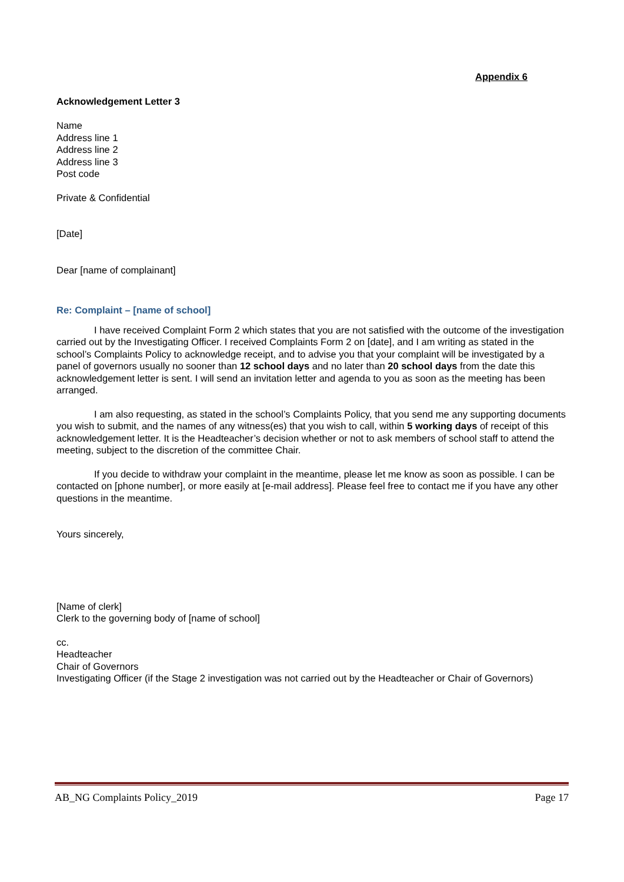Appendix 6
Acknowledgement Letter 3
Name
Address line 1
Address line 2
Address line 3
Post code
Private & Confidential
[Date]
Dear [name of complainant]
Re: Complaint – [name of school]
I have received Complaint Form 2 which states that you are not satisfied with the outcome of the investigation carried out by the Investigating Officer. I received Complaints Form 2 on [date], and I am writing as stated in the school’s Complaints Policy to acknowledge receipt, and to advise you that your complaint will be investigated by a panel of governors usually no sooner than 12 school days and no later than 20 school days from the date this acknowledgement letter is sent. I will send an invitation letter and agenda to you as soon as the meeting has been arranged.
I am also requesting, as stated in the school’s Complaints Policy, that you send me any supporting documents you wish to submit, and the names of any witness(es) that you wish to call, within 5 working days of receipt of this acknowledgement letter. It is the Headteacher’s decision whether or not to ask members of school staff to attend the meeting, subject to the discretion of the committee Chair.
If you decide to withdraw your complaint in the meantime, please let me know as soon as possible. I can be contacted on [phone number], or more easily at [e-mail address]. Please feel free to contact me if you have any other questions in the meantime.
Yours sincerely,
[Name of clerk]
Clerk to the governing body of [name of school]
cc.
Headteacher
Chair of Governors
Investigating Officer (if the Stage 2 investigation was not carried out by the Headteacher or Chair of Governors)
AB_NG Complaints Policy_2019 Page 17